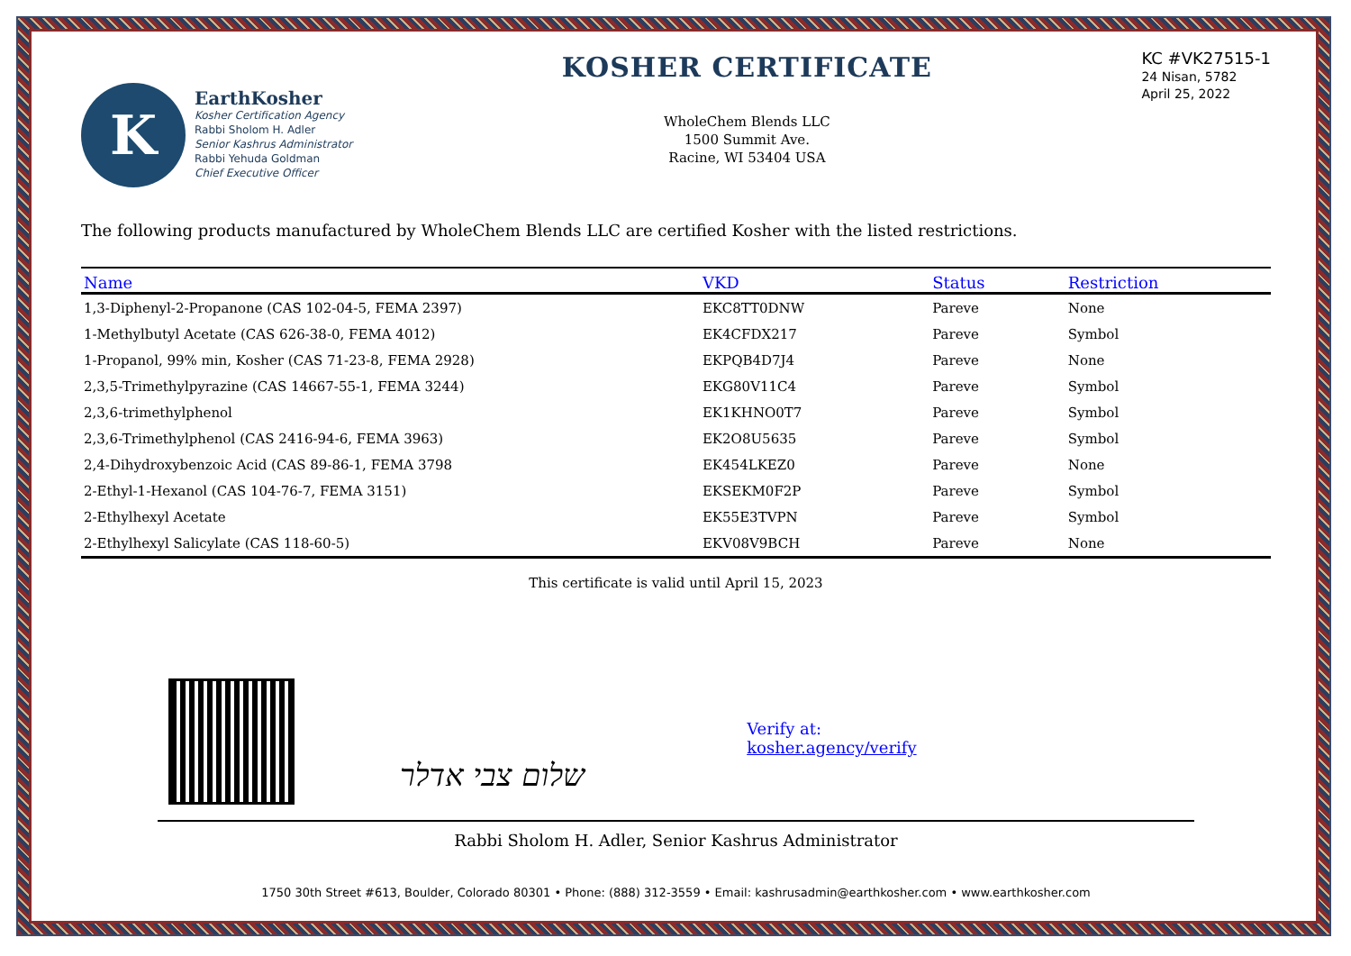K
EarthKosher
Kosher Certification Agency
Rabbi Sholom H. Adler
Senior Kashrus Administrator
Rabbi Yehuda Goldman
Chief Executive Officer
KOSHER CERTIFICATE
WholeChem Blends LLC
1500 Summit Ave.
Racine, WI 53404 USA
KC #VK27515-1
24 Nisan, 5782
April 25, 2022
The following products manufactured by WholeChem Blends LLC are certified Kosher with the listed restrictions.
| Name | VKD | Status | | Restriction |
| --- | --- | --- | --- | --- |
| 1,3-Diphenyl-2-Propanone (CAS 102-04-5, FEMA 2397) | EKC8TT0DNW | Pareve | | None |
| 1-Methylbutyl Acetate (CAS 626-38-0, FEMA 4012) | EK4CFDX217 | Pareve | | Symbol |
| 1-Propanol, 99% min, Kosher (CAS 71-23-8, FEMA 2928) | EKPQB4D7J4 | Pareve | | None |
| 2,3,5-Trimethylpyrazine (CAS 14667-55-1, FEMA 3244) | EKG80V11C4 | Pareve | | Symbol |
| 2,3,6-trimethylphenol | EK1KHNO0T7 | Pareve | | Symbol |
| 2,3,6-Trimethylphenol (CAS 2416-94-6, FEMA 3963) | EK2O8U5635 | Pareve | | Symbol |
| 2,4-Dihydroxybenzoic Acid (CAS 89-86-1, FEMA 3798 | EK454LKEZ0 | Pareve | | None |
| 2-Ethyl-1-Hexanol (CAS 104-76-7, FEMA 3151) | EKSEKM0F2P | Pareve | | Symbol |
| 2-Ethylhexyl Acetate | EK55E3TVPN | Pareve | | Symbol |
| 2-Ethylhexyl Salicylate (CAS 118-60-5) | EKV08V9BCH | Pareve | | None |
This certificate is valid until April 15, 2023
שלום צבי אדלר
Verify at:
kosher.agency/verify
Rabbi Sholom H. Adler, Senior Kashrus Administrator
1750 30th Street #613, Boulder, Colorado 80301 • Phone: (888) 312-3559 • Email: kashrusadmin@earthkosher.com • www.earthkosher.com